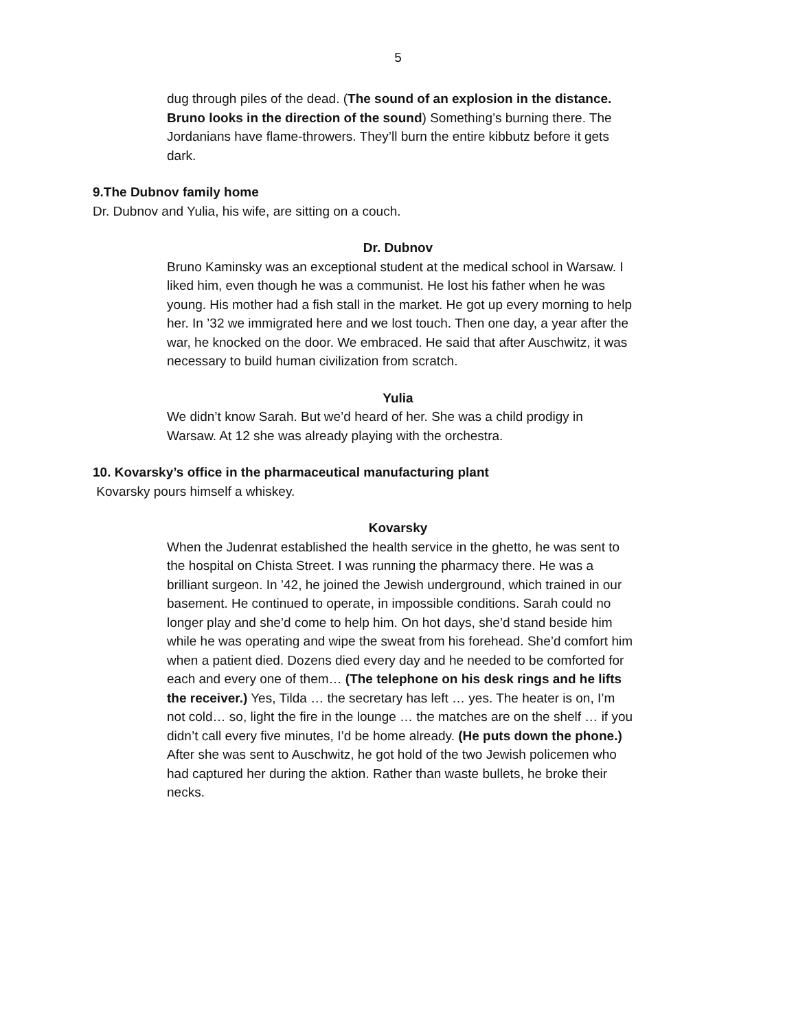5
dug through piles of the dead. (The sound of an explosion in the distance. Bruno looks in the direction of the sound) Something’s burning there. The Jordanians have flame-throwers. They’ll burn the entire kibbutz before it gets dark.
9.The Dubnov family home
Dr. Dubnov and Yulia, his wife, are sitting on a couch.
Dr. Dubnov
Bruno Kaminsky was an exceptional student at the medical school in Warsaw. I liked him, even though he was a communist. He lost his father when he was young. His mother had a fish stall in the market. He got up every morning to help her. In ’32 we immigrated here and we lost touch. Then one day, a year after the war, he knocked on the door. We embraced. He said that after Auschwitz, it was necessary to build human civilization from scratch.
Yulia
We didn’t know Sarah. But we’d heard of her. She was a child prodigy in Warsaw. At 12 she was already playing with the orchestra.
10. Kovarsky’s office in the pharmaceutical manufacturing plant
Kovarsky pours himself a whiskey.
Kovarsky
When the Judenrat established the health service in the ghetto, he was sent to the hospital on Chista Street. I was running the pharmacy there. He was a brilliant surgeon. In ’42, he joined the Jewish underground, which trained in our basement. He continued to operate, in impossible conditions. Sarah could no longer play and she’d come to help him. On hot days, she’d stand beside him while he was operating and wipe the sweat from his forehead. She’d comfort him when a patient died. Dozens died every day and he needed to be comforted for each and every one of them… (The telephone on his desk rings and he lifts the receiver.) Yes, Tilda … the secretary has left … yes. The heater is on, I’m not cold… so, light the fire in the lounge … the matches are on the shelf … if you didn’t call every five minutes, I’d be home already. (He puts down the phone.) After she was sent to Auschwitz, he got hold of the two Jewish policemen who had captured her during the aktion. Rather than waste bullets, he broke their necks.